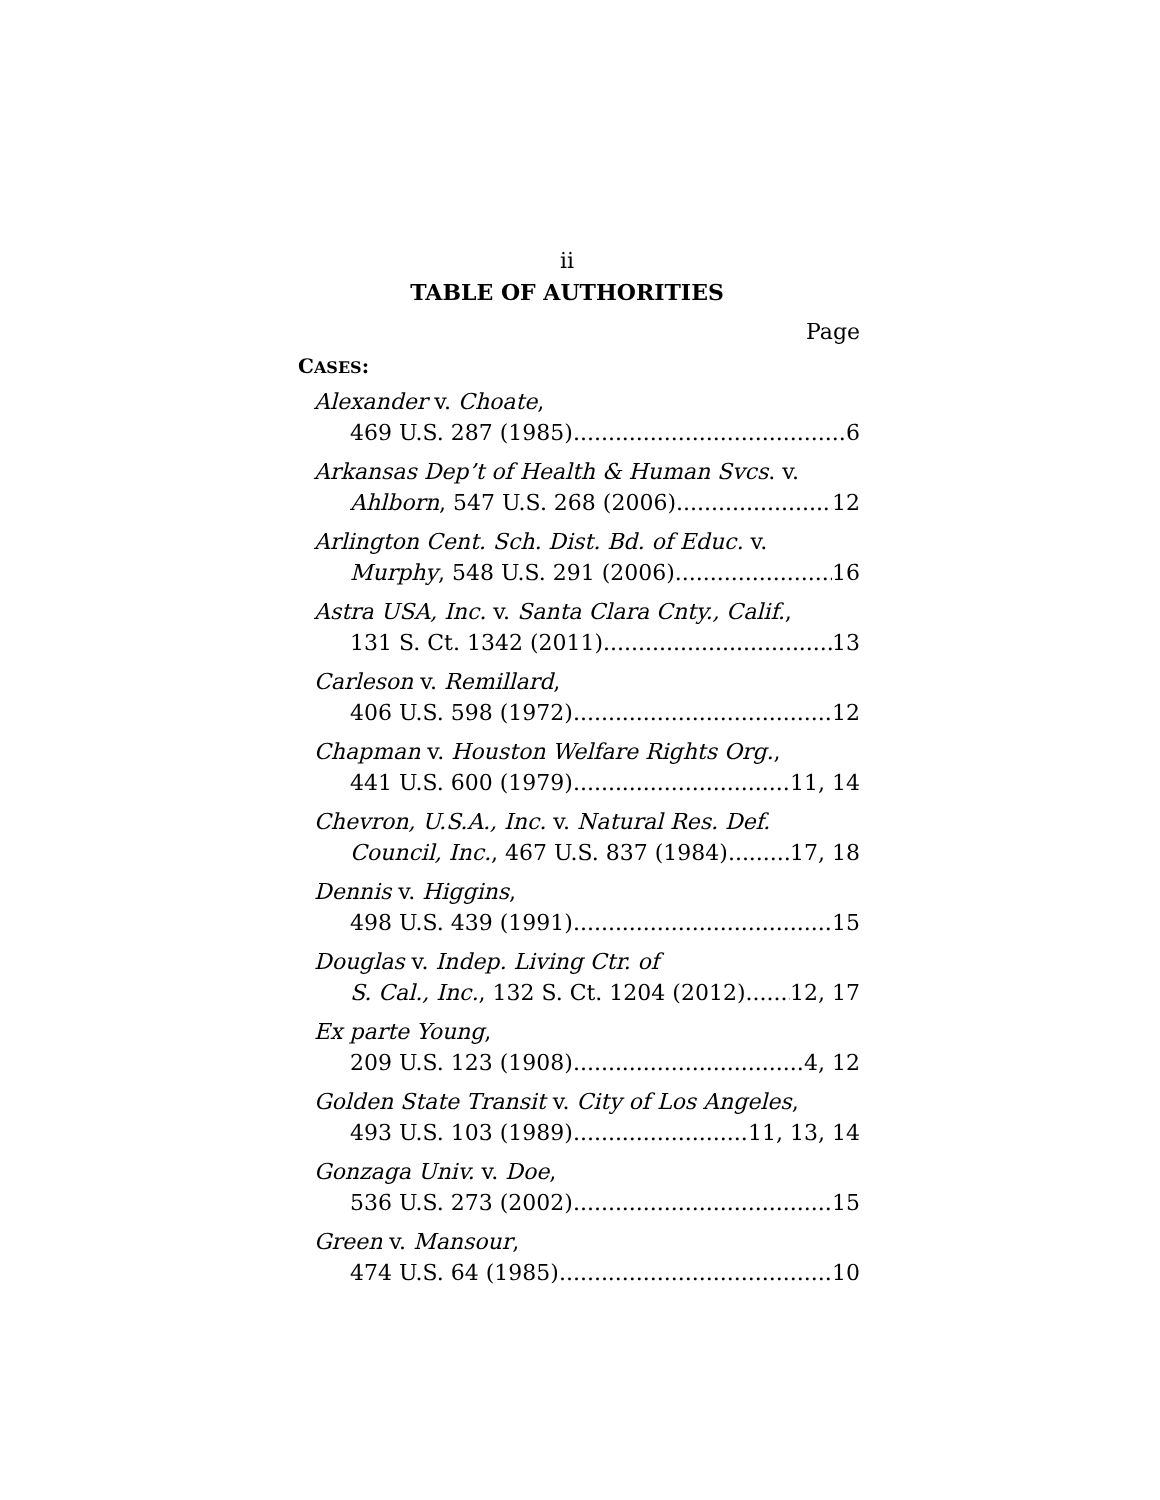ii
TABLE OF AUTHORITIES
Page
CASES:
Alexander v. Choate,
469 U.S. 287 (1985) 6
Arkansas Dep’t of Health & Human Svcs. v.
Ahlborn, 547 U.S. 268 (2006) 12
Arlington Cent. Sch. Dist. Bd. of Educ. v.
Murphy, 548 U.S. 291 (2006) 16
Astra USA, Inc. v. Santa Clara Cnty., Calif.,
131 S. Ct. 1342 (2011) 13
Carleson v. Remillard,
406 U.S. 598 (1972) 12
Chapman v. Houston Welfare Rights Org.,
441 U.S. 600 (1979) 11, 14
Chevron, U.S.A., Inc. v. Natural Res. Def.
Council, Inc., 467 U.S. 837 (1984) 17, 18
Dennis v. Higgins,
498 U.S. 439 (1991) 15
Douglas v. Indep. Living Ctr. of
S. Cal., Inc., 132 S. Ct. 1204 (2012) 12, 17
Ex parte Young,
209 U.S. 123 (1908) 4, 12
Golden State Transit v. City of Los Angeles,
493 U.S. 103 (1989) 11, 13, 14
Gonzaga Univ. v. Doe,
536 U.S. 273 (2002) 15
Green v. Mansour,
474 U.S. 64 (1985) 10